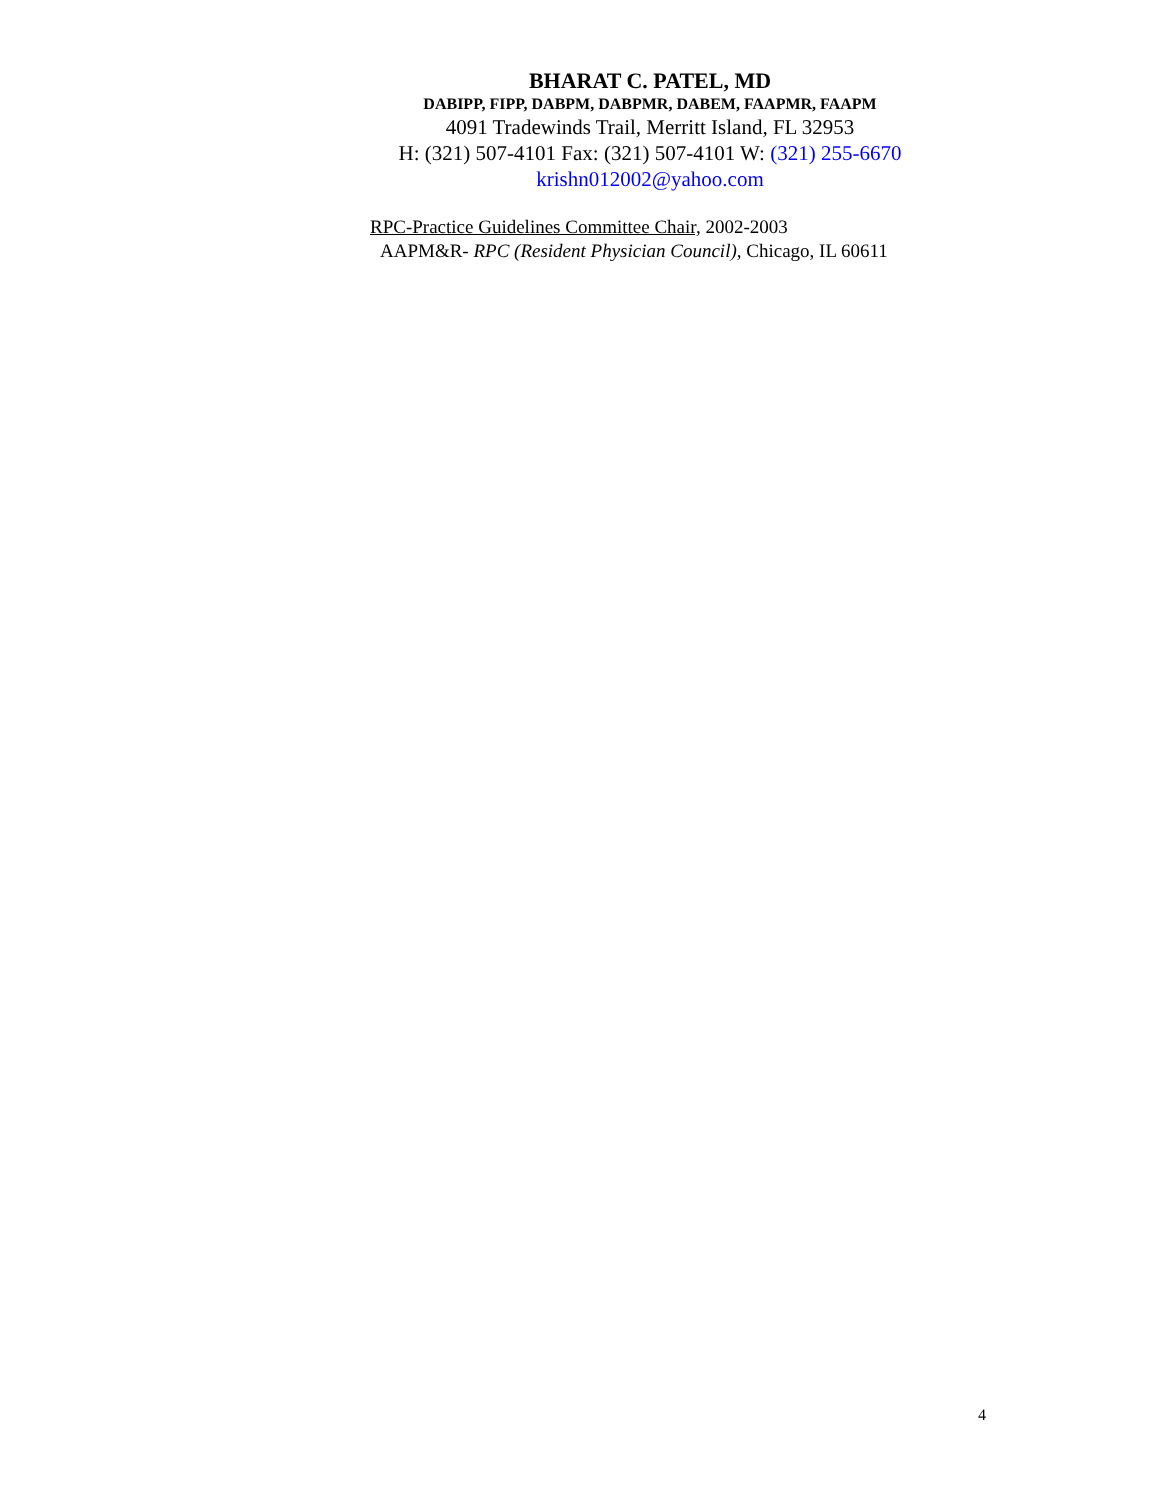BHARAT C. PATEL, MD
DABIPP, FIPP, DABPM, DABPMR, DABEM, FAAPMR, FAAPM
4091 Tradewinds Trail, Merritt Island, FL 32953
H: (321) 507-4101 Fax: (321) 507-4101 W: (321) 255-6670
krishn012002@yahoo.com
RPC-Practice Guidelines Committee Chair, 2002-2003
AAPM&R- RPC (Resident Physician Council), Chicago, IL 60611
4